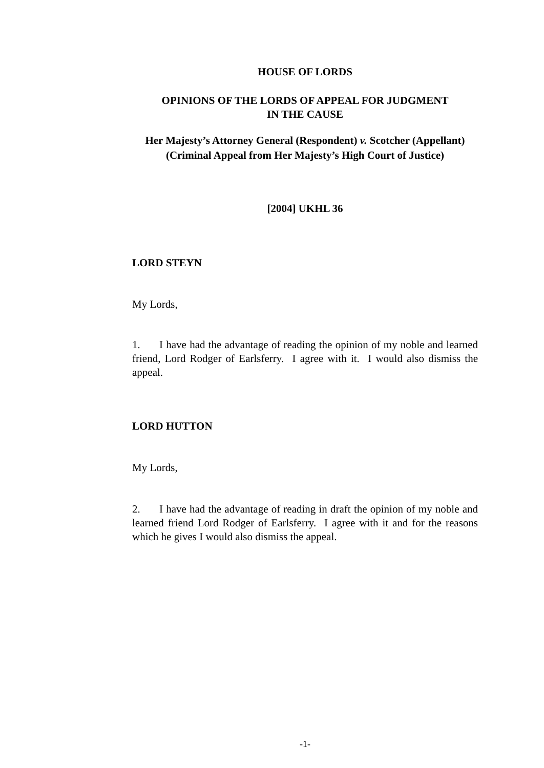HOUSE OF LORDS
OPINIONS OF THE LORDS OF APPEAL FOR JUDGMENT
IN THE CAUSE
Her Majesty’s Attorney General (Respondent) v. Scotcher (Appellant) (Criminal Appeal from Her Majesty’s High Court of Justice)
[2004] UKHL 36
LORD STEYN
My Lords,
1. I have had the advantage of reading the opinion of my noble and learned friend, Lord Rodger of Earlsferry. I agree with it. I would also dismiss the appeal.
LORD HUTTON
My Lords,
2. I have had the advantage of reading in draft the opinion of my noble and learned friend Lord Rodger of Earlsferry. I agree with it and for the reasons which he gives I would also dismiss the appeal.
-1-